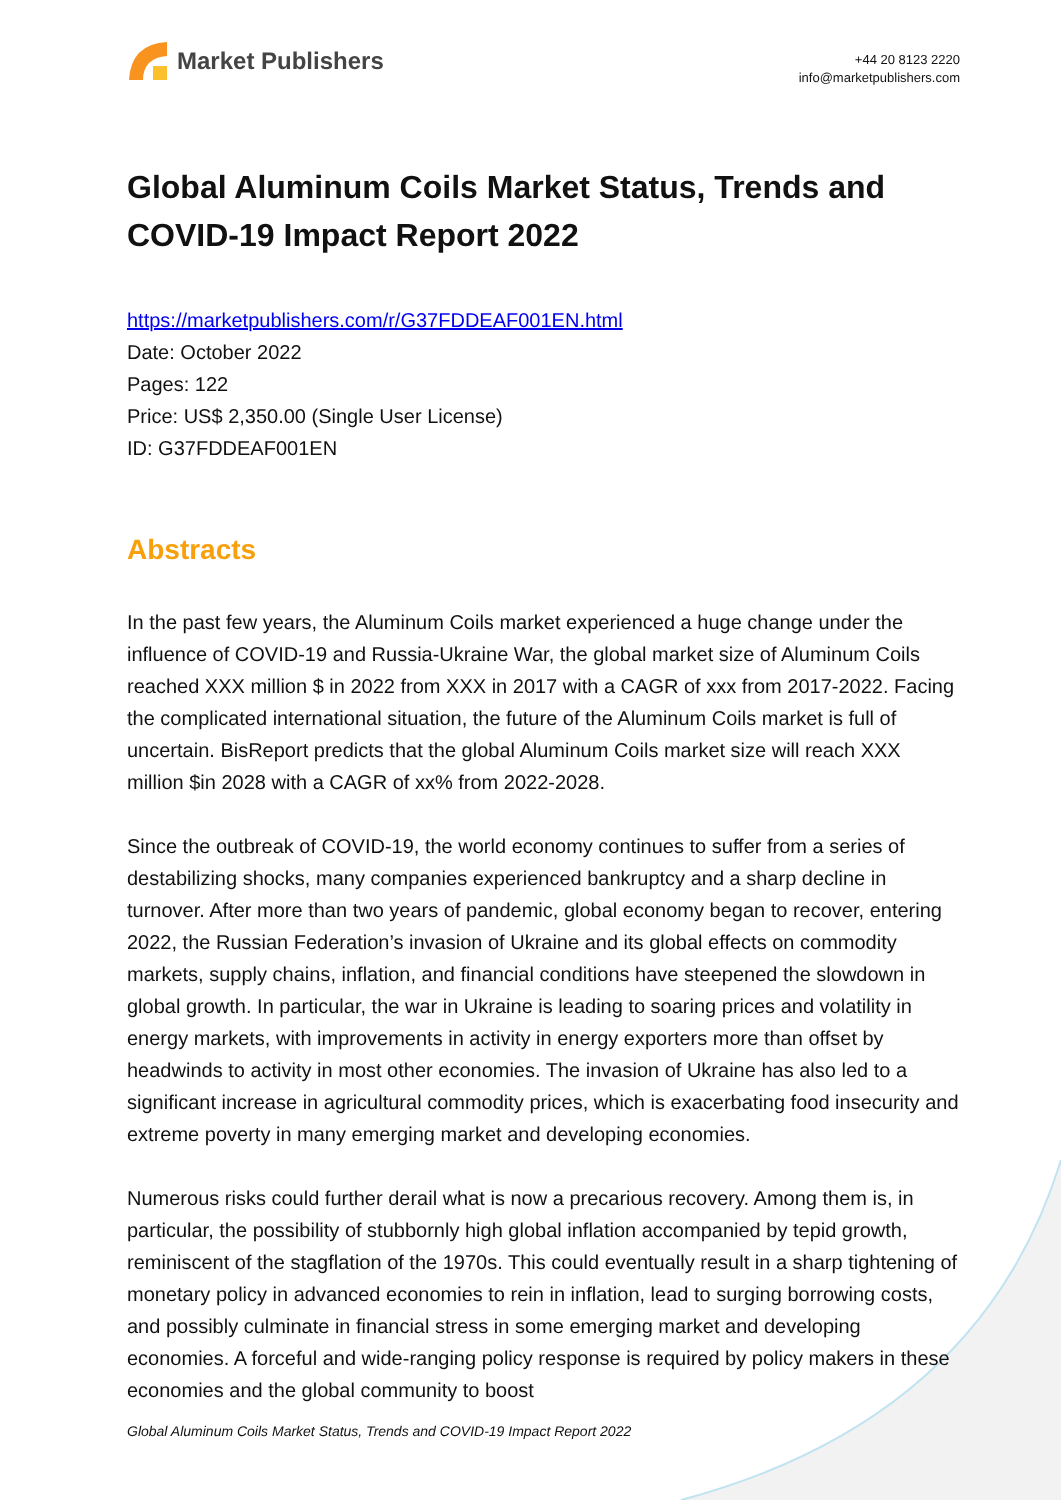Market Publishers
+44 20 8123 2220
info@marketpublishers.com
Global Aluminum Coils Market Status, Trends and COVID-19 Impact Report 2022
https://marketpublishers.com/r/G37FDDEAF001EN.html
Date: October 2022
Pages: 122
Price: US$ 2,350.00 (Single User License)
ID: G37FDDEAF001EN
Abstracts
In the past few years, the Aluminum Coils market experienced a huge change under the influence of COVID-19 and Russia-Ukraine War, the global market size of Aluminum Coils reached XXX million $ in 2022 from XXX in 2017 with a CAGR of xxx from 2017-2022. Facing the complicated international situation, the future of the Aluminum Coils market is full of uncertain. BisReport predicts that the global Aluminum Coils market size will reach XXX million $in 2028 with a CAGR of xx% from 2022-2028.
Since the outbreak of COVID-19, the world economy continues to suffer from a series of destabilizing shocks, many companies experienced bankruptcy and a sharp decline in turnover. After more than two years of pandemic, global economy began to recover, entering 2022, the Russian Federation’s invasion of Ukraine and its global effects on commodity markets, supply chains, inflation, and financial conditions have steepened the slowdown in global growth. In particular, the war in Ukraine is leading to soaring prices and volatility in energy markets, with improvements in activity in energy exporters more than offset by headwinds to activity in most other economies. The invasion of Ukraine has also led to a significant increase in agricultural commodity prices, which is exacerbating food insecurity and extreme poverty in many emerging market and developing economies.
Numerous risks could further derail what is now a precarious recovery. Among them is, in particular, the possibility of stubbornly high global inflation accompanied by tepid growth, reminiscent of the stagflation of the 1970s. This could eventually result in a sharp tightening of monetary policy in advanced economies to rein in inflation, lead to surging borrowing costs, and possibly culminate in financial stress in some emerging market and developing economies. A forceful and wide-ranging policy response is required by policy makers in these economies and the global community to boost
Global Aluminum Coils Market Status, Trends and COVID-19 Impact Report 2022